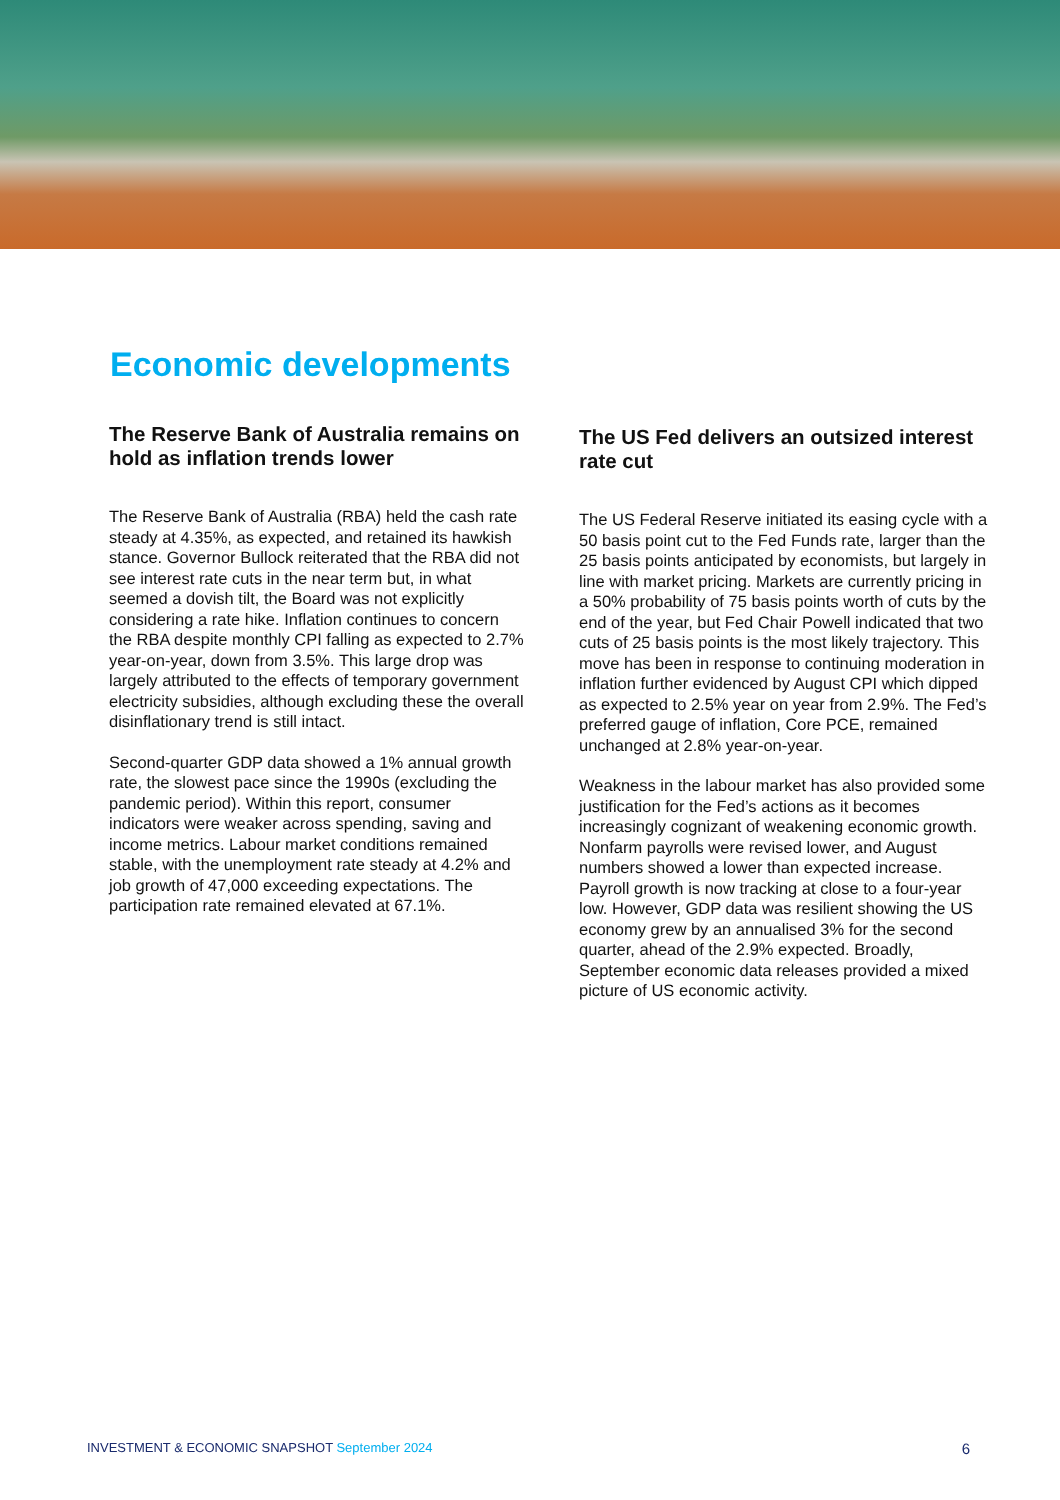Economic developments
The Reserve Bank of Australia remains on hold as inflation trends lower
The Reserve Bank of Australia (RBA) held the cash rate steady at 4.35%, as expected, and retained its hawkish stance. Governor Bullock reiterated that the RBA did not see interest rate cuts in the near term but, in what seemed a dovish tilt, the Board was not explicitly considering a rate hike. Inflation continues to concern the RBA despite monthly CPI falling as expected to 2.7% year-on-year, down from 3.5%. This large drop was largely attributed to the effects of temporary government electricity subsidies, although excluding these the overall disinflationary trend is still intact.
Second-quarter GDP data showed a 1% annual growth rate, the slowest pace since the 1990s (excluding the pandemic period). Within this report, consumer indicators were weaker across spending, saving and income metrics. Labour market conditions remained stable, with the unemployment rate steady at 4.2% and job growth of 47,000 exceeding expectations. The participation rate remained elevated at 67.1%.
The US Fed delivers an outsized interest rate cut
The US Federal Reserve initiated its easing cycle with a 50 basis point cut to the Fed Funds rate, larger than the 25 basis points anticipated by economists, but largely in line with market pricing. Markets are currently pricing in a 50% probability of 75 basis points worth of cuts by the end of the year, but Fed Chair Powell indicated that two cuts of 25 basis points is the most likely trajectory. This move has been in response to continuing moderation in inflation further evidenced by August CPI which dipped as expected to 2.5% year on year from 2.9%. The Fed’s preferred gauge of inflation, Core PCE, remained unchanged at 2.8% year-on-year.
Weakness in the labour market has also provided some justification for the Fed’s actions as it becomes increasingly cognizant of weakening economic growth. Nonfarm payrolls were revised lower, and August numbers showed a lower than expected increase. Payroll growth is now tracking at close to a four-year low. However, GDP data was resilient showing the US economy grew by an annualised 3% for the second quarter, ahead of the 2.9% expected. Broadly, September economic data releases provided a mixed picture of US economic activity.
INVESTMENT & ECONOMIC SNAPSHOT September 2024
6